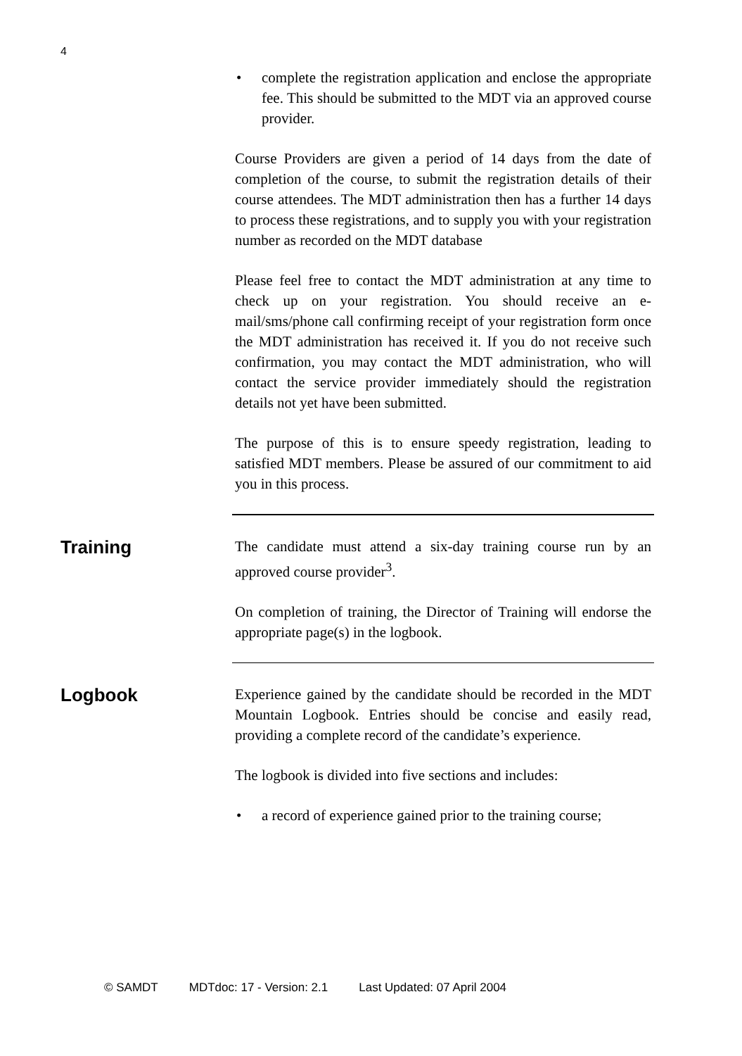4
• complete the registration application and enclose the appropriate fee. This should be submitted to the MDT via an approved course provider.
Course Providers are given a period of 14 days from the date of completion of the course, to submit the registration details of their course attendees. The MDT administration then has a further 14 days to process these registrations, and to supply you with your registration number as recorded on the MDT database
Please feel free to contact the MDT administration at any time to check up on your registration. You should receive an e-mail/sms/phone call confirming receipt of your registration form once the MDT administration has received it. If you do not receive such confirmation, you may contact the MDT administration, who will contact the service provider immediately should the registration details not yet have been submitted.
The purpose of this is to ensure speedy registration, leading to satisfied MDT members. Please be assured of our commitment to aid you in this process.
Training
The candidate must attend a six-day training course run by an approved course provider<sup>3</sup>.
On completion of training, the Director of Training will endorse the appropriate page(s) in the logbook.
Logbook
Experience gained by the candidate should be recorded in the MDT Mountain Logbook. Entries should be concise and easily read, providing a complete record of the candidate’s experience.
The logbook is divided into five sections and includes:
• a record of experience gained prior to the training course;
© SAMDT MDTdoc: 17 - Version: 2.1 Last Updated: 07 April 2004